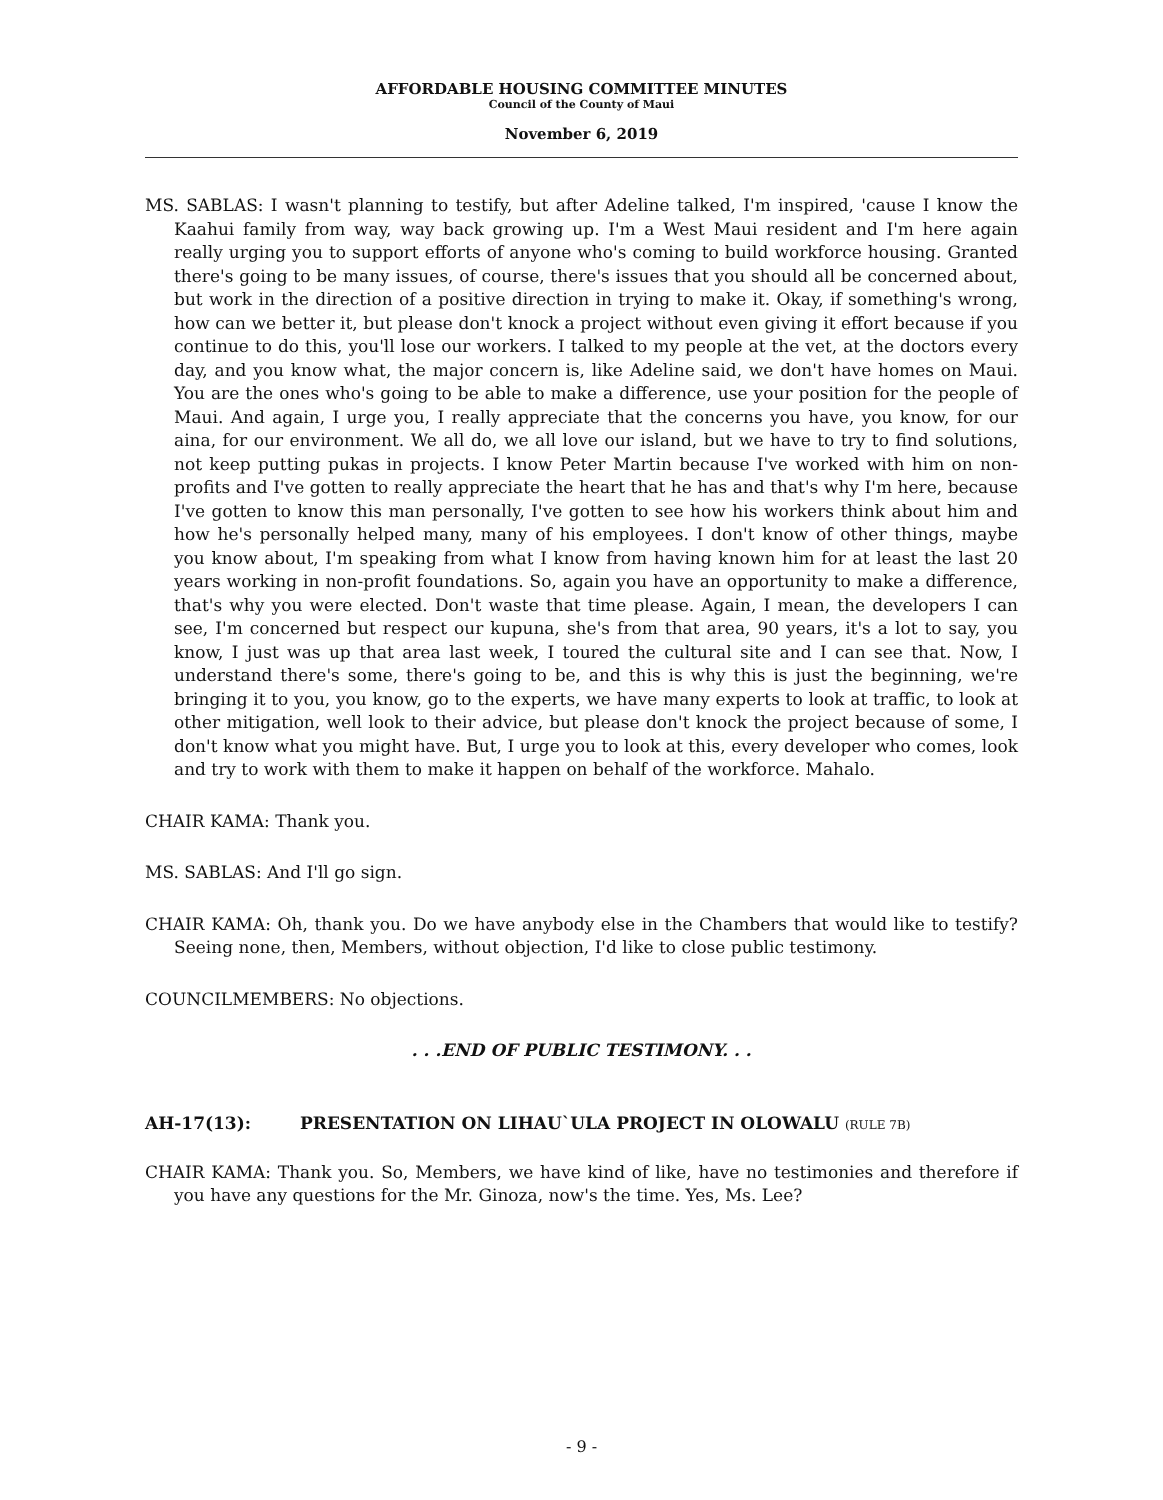AFFORDABLE HOUSING COMMITTEE MINUTES
Council of the County of Maui
November 6, 2019
MS. SABLAS: I wasn't planning to testify, but after Adeline talked, I'm inspired, 'cause I know the Kaahui family from way, way back growing up. I'm a West Maui resident and I'm here again really urging you to support efforts of anyone who's coming to build workforce housing. Granted there's going to be many issues, of course, there's issues that you should all be concerned about, but work in the direction of a positive direction in trying to make it. Okay, if something's wrong, how can we better it, but please don't knock a project without even giving it effort because if you continue to do this, you'll lose our workers. I talked to my people at the vet, at the doctors every day, and you know what, the major concern is, like Adeline said, we don't have homes on Maui. You are the ones who's going to be able to make a difference, use your position for the people of Maui. And again, I urge you, I really appreciate that the concerns you have, you know, for our aina, for our environment. We all do, we all love our island, but we have to try to find solutions, not keep putting pukas in projects. I know Peter Martin because I've worked with him on non-profits and I've gotten to really appreciate the heart that he has and that's why I'm here, because I've gotten to know this man personally, I've gotten to see how his workers think about him and how he's personally helped many, many of his employees. I don't know of other things, maybe you know about, I'm speaking from what I know from having known him for at least the last 20 years working in non-profit foundations. So, again you have an opportunity to make a difference, that's why you were elected. Don't waste that time please. Again, I mean, the developers I can see, I'm concerned but respect our kupuna, she's from that area, 90 years, it's a lot to say, you know, I just was up that area last week, I toured the cultural site and I can see that. Now, I understand there's some, there's going to be, and this is why this is just the beginning, we're bringing it to you, you know, go to the experts, we have many experts to look at traffic, to look at other mitigation, well look to their advice, but please don't knock the project because of some, I don't know what you might have. But, I urge you to look at this, every developer who comes, look and try to work with them to make it happen on behalf of the workforce. Mahalo.
CHAIR KAMA: Thank you.
MS. SABLAS: And I'll go sign.
CHAIR KAMA: Oh, thank you. Do we have anybody else in the Chambers that would like to testify? Seeing none, then, Members, without objection, I'd like to close public testimony.
COUNCILMEMBERS: No objections.
. . .END OF PUBLIC TESTIMONY. . .
AH-17(13): PRESENTATION ON LIHAU`ULA PROJECT IN OLOWALU (RULE 7B)
CHAIR KAMA: Thank you. So, Members, we have kind of like, have no testimonies and therefore if you have any questions for the Mr. Ginoza, now's the time. Yes, Ms. Lee?
- 9 -